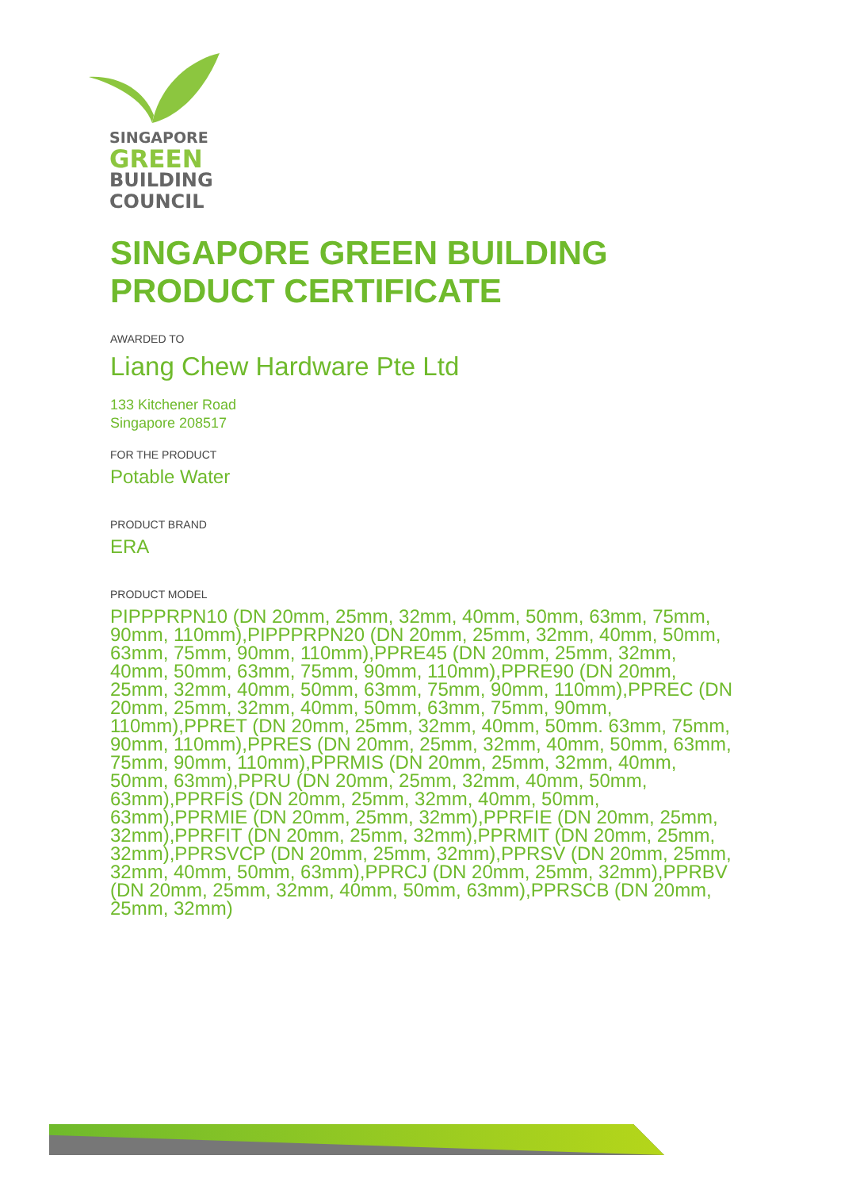SINGAPORE
GREEN
BUILDING
COUNCIL
SINGAPORE GREEN BUILDING
PRODUCT CERTIFICATE
AWARDED TO
Liang Chew Hardware Pte Ltd
133 Kitchener Road
Singapore 208517
FOR THE PRODUCT
Potable Water
PRODUCT BRAND
ERA
PRODUCT MODEL
PIPPPRPN10 (DN 20mm, 25mm, 32mm, 40mm, 50mm, 63mm, 75mm, 90mm, 110mm),PIPPPRPN20 (DN 20mm, 25mm, 32mm, 40mm, 50mm, 63mm, 75mm, 90mm, 110mm),PPRE45 (DN 20mm, 25mm, 32mm, 40mm, 50mm, 63mm, 75mm, 90mm, 110mm),PPRE90 (DN 20mm, 25mm, 32mm, 40mm, 50mm, 63mm, 75mm, 90mm, 110mm),PPREC (DN 20mm, 25mm, 32mm, 40mm, 50mm, 63mm, 75mm, 90mm, 110mm),PPRET (DN 20mm, 25mm, 32mm, 40mm, 50mm. 63mm, 75mm, 90mm, 110mm),PPRES (DN 20mm, 25mm, 32mm, 40mm, 50mm, 63mm, 75mm, 90mm, 110mm),PPRMIS (DN 20mm, 25mm, 32mm, 40mm, 50mm, 63mm),PPRU (DN 20mm, 25mm, 32mm, 40mm, 50mm, 63mm),PPRFIS (DN 20mm, 25mm, 32mm, 40mm, 50mm, 63mm),PPRMIE (DN 20mm, 25mm, 32mm),PPRFIE (DN 20mm, 25mm, 32mm),PPRFIT (DN 20mm, 25mm, 32mm),PPRMIT (DN 20mm, 25mm, 32mm),PPRSVCP (DN 20mm, 25mm, 32mm),PPRSV (DN 20mm, 25mm, 32mm, 40mm, 50mm, 63mm),PPRCJ (DN 20mm, 25mm, 32mm),PPRBV (DN 20mm, 25mm, 32mm, 40mm, 50mm, 63mm),PPRSCB (DN 20mm, 25mm, 32mm)